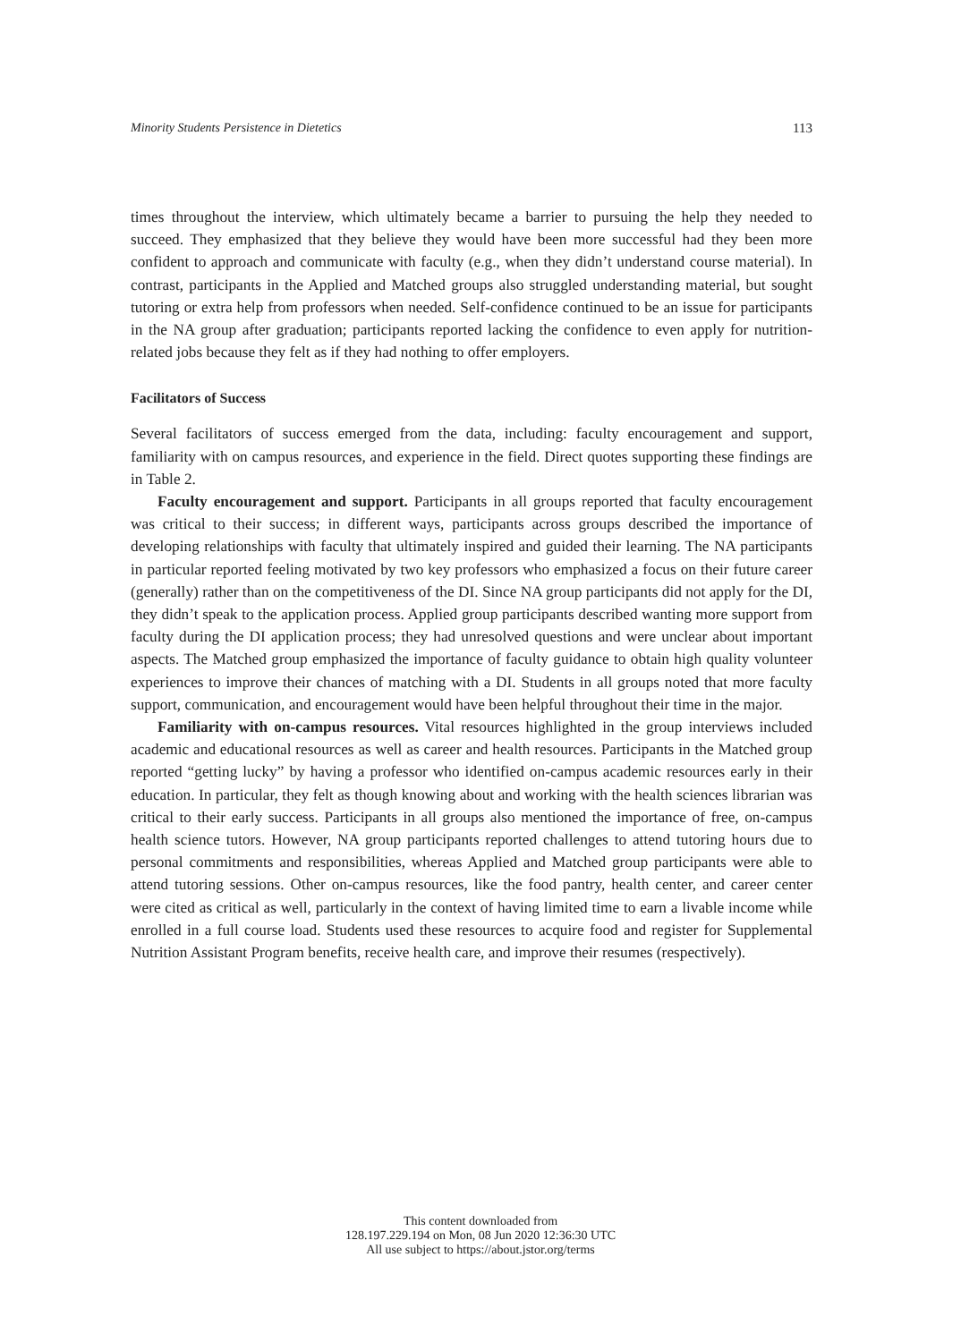Minority Students Persistence in Dietetics 113
times throughout the interview, which ultimately became a barrier to pursuing the help they needed to succeed. They emphasized that they believe they would have been more successful had they been more confident to approach and communicate with faculty (e.g., when they didn’t understand course material). In contrast, participants in the Applied and Matched groups also struggled understanding material, but sought tutoring or extra help from professors when needed. Self-confidence continued to be an issue for participants in the NA group after graduation; participants reported lacking the confidence to even apply for nutrition-related jobs because they felt as if they had nothing to offer employers.
Facilitators of Success
Several facilitators of success emerged from the data, including: faculty encouragement and support, familiarity with on campus resources, and experience in the field. Direct quotes supporting these findings are in Table 2.
Faculty encouragement and support. Participants in all groups reported that faculty encouragement was critical to their success; in different ways, participants across groups described the importance of developing relationships with faculty that ultimately inspired and guided their learning. The NA participants in particular reported feeling motivated by two key professors who emphasized a focus on their future career (generally) rather than on the competitiveness of the DI. Since NA group participants did not apply for the DI, they didn’t speak to the application process. Applied group participants described wanting more support from faculty during the DI application process; they had unresolved questions and were unclear about important aspects. The Matched group emphasized the importance of faculty guidance to obtain high quality volunteer experiences to improve their chances of matching with a DI. Students in all groups noted that more faculty support, communication, and encouragement would have been helpful throughout their time in the major.
Familiarity with on-campus resources. Vital resources highlighted in the group interviews included academic and educational resources as well as career and health resources. Participants in the Matched group reported “getting lucky” by having a professor who identified on-campus academic resources early in their education. In particular, they felt as though knowing about and working with the health sciences librarian was critical to their early success. Participants in all groups also mentioned the importance of free, on-campus health science tutors. However, NA group participants reported challenges to attend tutoring hours due to personal commitments and responsibilities, whereas Applied and Matched group participants were able to attend tutoring sessions. Other on-campus resources, like the food pantry, health center, and career center were cited as critical as well, particularly in the context of having limited time to earn a livable income while enrolled in a full course load. Students used these resources to acquire food and register for Supplemental Nutrition Assistant Program benefits, receive health care, and improve their resumes (respectively).
This content downloaded from
128.197.229.194 on Mon, 08 Jun 2020 12:36:30 UTC
All use subject to https://about.jstor.org/terms